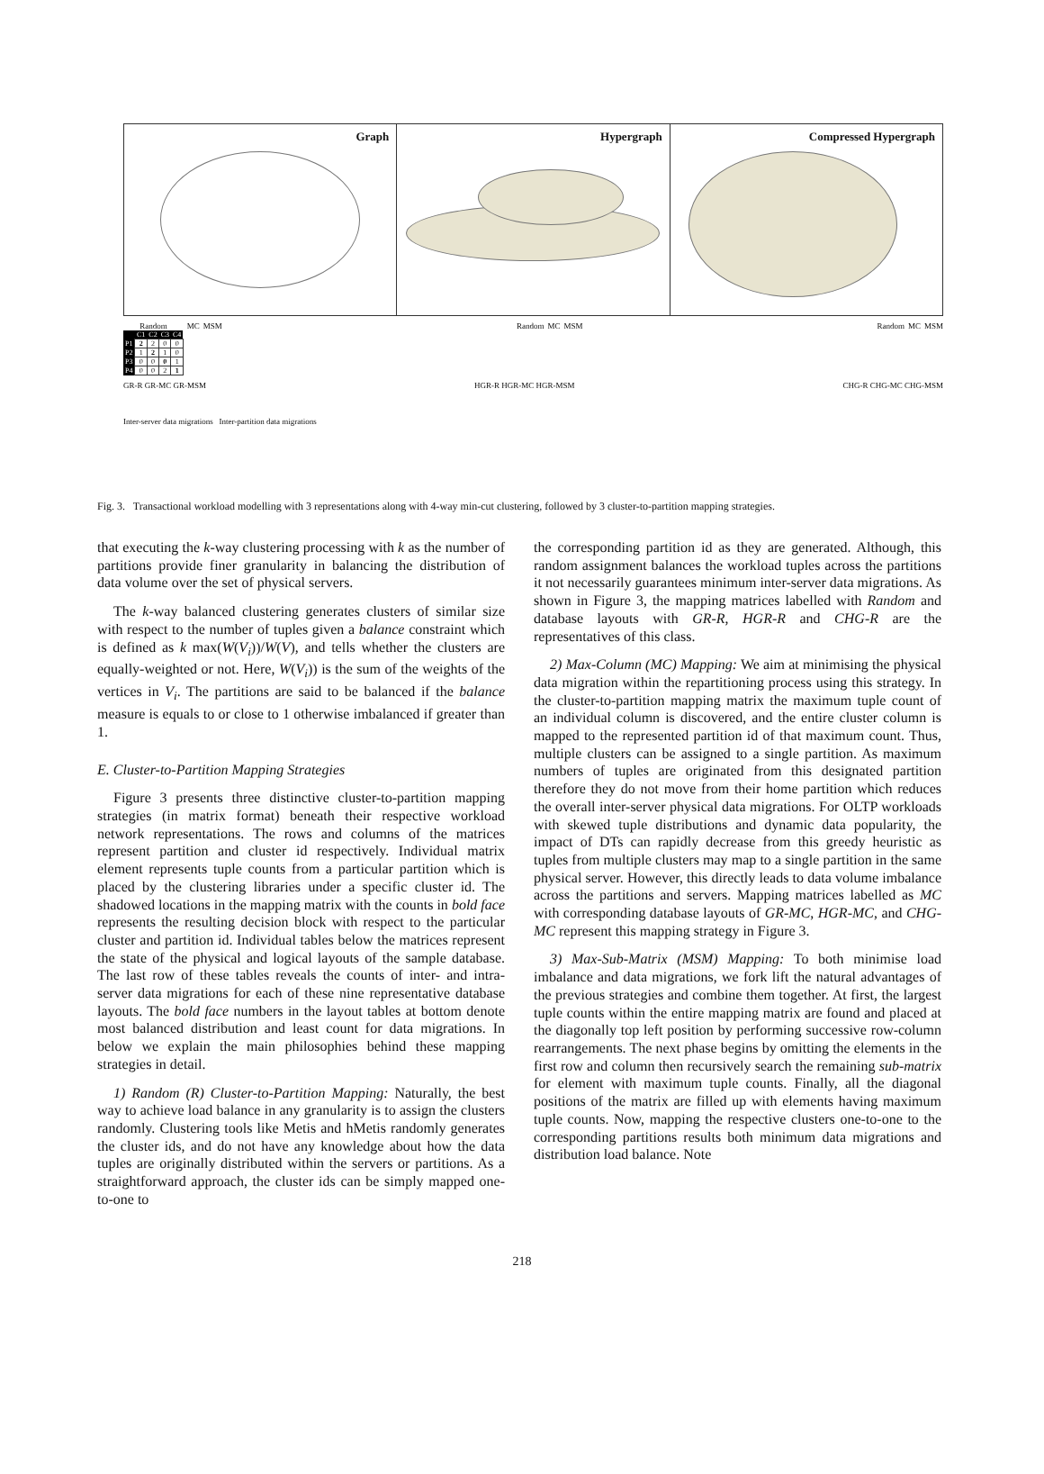Graph Hypergraph Compressed Hypergraph
Random
| | C1 | C2 | C3 | C4 |
| --- | --- | --- | --- | --- |
| P1 | 2 | 2 | 0 | 0 |
| P2 | 1 | 2 | 1 | 0 |
| P3 | 0 | 0 | 0 | 1 |
| P4 | 0 | 0 | 2 | 1 |
MC MSM
Random MC MSM Random MC MSM
GR-R GR-MC GR-MSM HGR-R HGR-MC HGR-MSM CHG-R CHG-MC CHG-MSM
Inter-server data migrations Inter-partition data migrations
Fig. 3. Transactional workload modelling with 3 representations along with 4-way min-cut clustering, followed by 3 cluster-to-partition mapping strategies.
that executing the k-way clustering processing with k as the number of partitions provide finer granularity in balancing the distribution of data volume over the set of physical servers.
The k-way balanced clustering generates clusters of similar size with respect to the number of tuples given a balance constraint which is defined as k max(W(V<sub>i</sub>))/W(V), and tells whether the clusters are equally-weighted or not. Here, W(V<sub>i</sub>)) is the sum of the weights of the vertices in V<sub>i</sub>. The partitions are said to be balanced if the balance measure is equals to or close to 1 otherwise imbalanced if greater than 1.
E. Cluster-to-Partition Mapping Strategies
Figure 3 presents three distinctive cluster-to-partition mapping strategies (in matrix format) beneath their respective workload network representations. The rows and columns of the matrices represent partition and cluster id respectively. Individual matrix element represents tuple counts from a particular partition which is placed by the clustering libraries under a specific cluster id. The shadowed locations in the mapping matrix with the counts in bold face represents the resulting decision block with respect to the particular cluster and partition id. Individual tables below the matrices represent the state of the physical and logical layouts of the sample database. The last row of these tables reveals the counts of inter- and intra-server data migrations for each of these nine representative database layouts. The bold face numbers in the layout tables at bottom denote most balanced distribution and least count for data migrations. In below we explain the main philosophies behind these mapping strategies in detail.
1) Random (R) Cluster-to-Partition Mapping: Naturally, the best way to achieve load balance in any granularity is to assign the clusters randomly. Clustering tools like Metis and hMetis randomly generates the cluster ids, and do not have any knowledge about how the data tuples are originally distributed within the servers or partitions. As a straightforward approach, the cluster ids can be simply mapped one-to-one to
the corresponding partition id as they are generated. Although, this random assignment balances the workload tuples across the partitions it not necessarily guarantees minimum inter-server data migrations. As shown in Figure 3, the mapping matrices labelled with Random and database layouts with GR-R, HGR-R and CHG-R are the representatives of this class.
2) Max-Column (MC) Mapping: We aim at minimising the physical data migration within the repartitioning process using this strategy. In the cluster-to-partition mapping matrix the maximum tuple count of an individual column is discovered, and the entire cluster column is mapped to the represented partition id of that maximum count. Thus, multiple clusters can be assigned to a single partition. As maximum numbers of tuples are originated from this designated partition therefore they do not move from their home partition which reduces the overall inter-server physical data migrations. For OLTP workloads with skewed tuple distributions and dynamic data popularity, the impact of DTs can rapidly decrease from this greedy heuristic as tuples from multiple clusters may map to a single partition in the same physical server. However, this directly leads to data volume imbalance across the partitions and servers. Mapping matrices labelled as MC with corresponding database layouts of GR-MC, HGR-MC, and CHG-MC represent this mapping strategy in Figure 3.
3) Max-Sub-Matrix (MSM) Mapping: To both minimise load imbalance and data migrations, we fork lift the natural advantages of the previous strategies and combine them together. At first, the largest tuple counts within the entire mapping matrix are found and placed at the diagonally top left position by performing successive row-column rearrangements. The next phase begins by omitting the elements in the first row and column then recursively search the remaining sub-matrix for element with maximum tuple counts. Finally, all the diagonal positions of the matrix are filled up with elements having maximum tuple counts. Now, mapping the respective clusters one-to-one to the corresponding partitions results both minimum data migrations and distribution load balance. Note
218